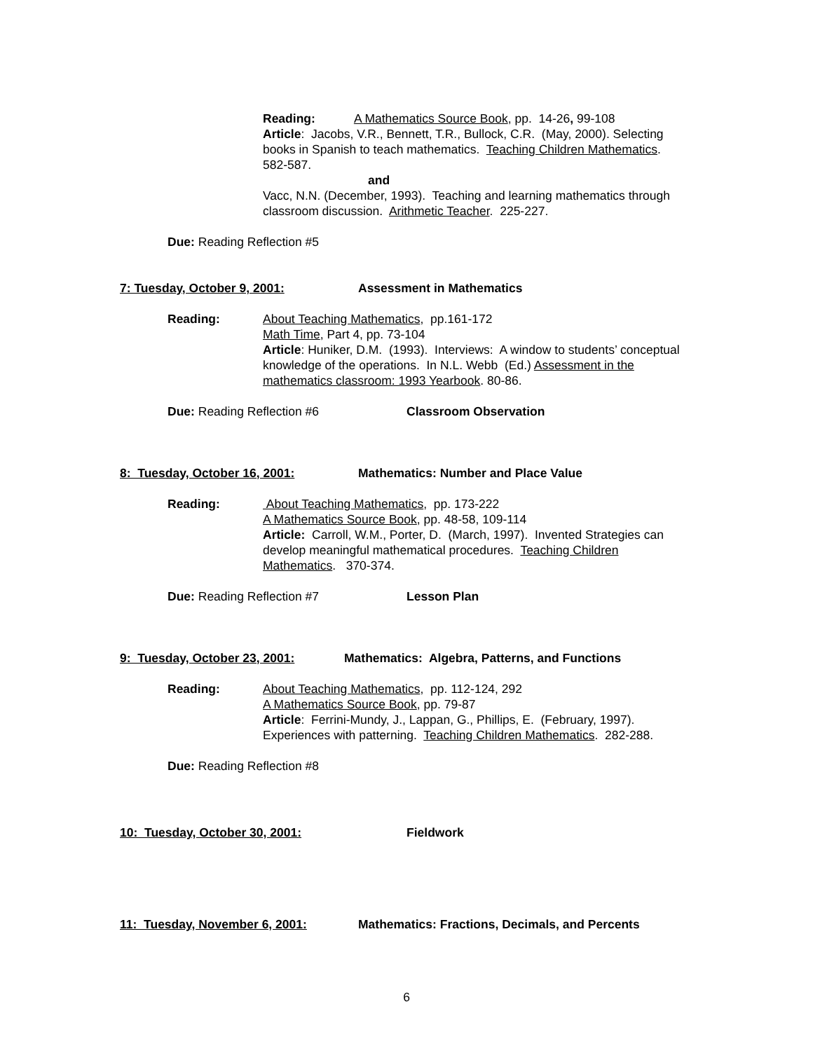Reading: A Mathematics Source Book, pp. 14-26, 99-108
Article: Jacobs, V.R., Bennett, T.R., Bullock, C.R. (May, 2000). Selecting books in Spanish to teach mathematics. Teaching Children Mathematics. 582-587.
and
Vacc, N.N. (December, 1993). Teaching and learning mathematics through classroom discussion. Arithmetic Teacher. 225-227.
Due: Reading Reflection #5
7: Tuesday, October 9, 2001: Assessment in Mathematics
Reading: About Teaching Mathematics, pp.161-172
Math Time, Part 4, pp. 73-104
Article: Huniker, D.M. (1993). Interviews: A window to students’ conceptual knowledge of the operations. In N.L. Webb (Ed.) Assessment in the mathematics classroom: 1993 Yearbook. 80-86.
Due: Reading Reflection #6 Classroom Observation
8: Tuesday, October 16, 2001: Mathematics: Number and Place Value
Reading: About Teaching Mathematics, pp. 173-222
A Mathematics Source Book, pp. 48-58, 109-114
Article: Carroll, W.M., Porter, D. (March, 1997). Invented Strategies can develop meaningful mathematical procedures. Teaching Children Mathematics. 370-374.
Due: Reading Reflection #7 Lesson Plan
9: Tuesday, October 23, 2001: Mathematics: Algebra, Patterns, and Functions
Reading: About Teaching Mathematics, pp. 112-124, 292
A Mathematics Source Book, pp. 79-87
Article: Ferrini-Mundy, J., Lappan, G., Phillips, E. (February, 1997). Experiences with patterning. Teaching Children Mathematics. 282-288.
Due: Reading Reflection #8
10: Tuesday, October 30, 2001: Fieldwork
11: Tuesday, November 6, 2001: Mathematics: Fractions, Decimals, and Percents
6